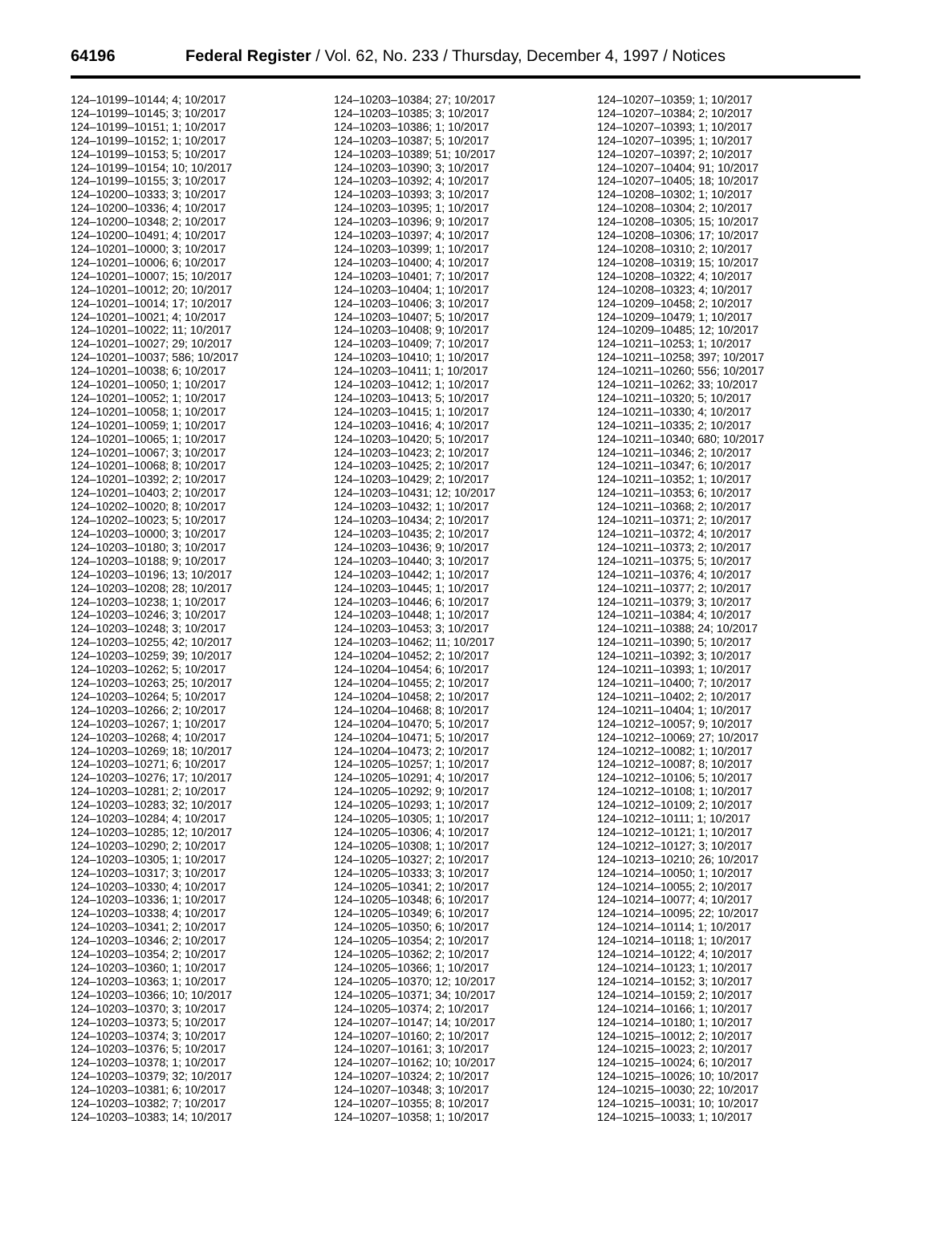64196 Federal Register / Vol. 62, No. 233 / Thursday, December 4, 1997 / Notices
124–10199–10144; 4; 10/2017
124–10199–10145; 3; 10/2017
124–10199–10151; 1; 10/2017
124–10199–10152; 1; 10/2017
124–10199–10153; 5; 10/2017
124–10199–10154; 10; 10/2017
124–10199–10155; 3; 10/2017
124–10200–10333; 3; 10/2017
124–10200–10336; 4; 10/2017
124–10200–10348; 2; 10/2017
124–10200–10491; 4; 10/2017
124–10201–10000; 3; 10/2017
124–10201–10006; 6; 10/2017
124–10201–10007; 15; 10/2017
124–10201–10012; 20; 10/2017
124–10201–10014; 17; 10/2017
124–10201–10021; 4; 10/2017
124–10201–10022; 11; 10/2017
124–10201–10027; 29; 10/2017
124–10201–10037; 586; 10/2017
124–10201–10038; 6; 10/2017
124–10201–10050; 1; 10/2017
124–10201–10052; 1; 10/2017
124–10201–10058; 1; 10/2017
124–10201–10059; 1; 10/2017
124–10201–10065; 1; 10/2017
124–10201–10067; 3; 10/2017
124–10201–10068; 8; 10/2017
124–10201–10392; 2; 10/2017
124–10201–10403; 2; 10/2017
124–10202–10020; 8; 10/2017
124–10202–10023; 5; 10/2017
124–10203–10000; 3; 10/2017
124–10203–10180; 3; 10/2017
124–10203–10188; 9; 10/2017
124–10203–10196; 13; 10/2017
124–10203–10208; 28; 10/2017
124–10203–10238; 1; 10/2017
124–10203–10246; 3; 10/2017
124–10203–10248; 3; 10/2017
124–10203–10255; 42; 10/2017
124–10203–10259; 39; 10/2017
124–10203–10262; 5; 10/2017
124–10203–10263; 25; 10/2017
124–10203–10264; 5; 10/2017
124–10203–10266; 2; 10/2017
124–10203–10267; 1; 10/2017
124–10203–10268; 4; 10/2017
124–10203–10269; 18; 10/2017
124–10203–10271; 6; 10/2017
124–10203–10276; 17; 10/2017
124–10203–10281; 2; 10/2017
124–10203–10283; 32; 10/2017
124–10203–10284; 4; 10/2017
124–10203–10285; 12; 10/2017
124–10203–10290; 2; 10/2017
124–10203–10305; 1; 10/2017
124–10203–10317; 3; 10/2017
124–10203–10330; 4; 10/2017
124–10203–10336; 1; 10/2017
124–10203–10338; 4; 10/2017
124–10203–10341; 2; 10/2017
124–10203–10346; 2; 10/2017
124–10203–10354; 2; 10/2017
124–10203–10360; 1; 10/2017
124–10203–10363; 1; 10/2017
124–10203–10366; 10; 10/2017
124–10203–10370; 3; 10/2017
124–10203–10373; 5; 10/2017
124–10203–10374; 3; 10/2017
124–10203–10376; 5; 10/2017
124–10203–10378; 1; 10/2017
124–10203–10379; 32; 10/2017
124–10203–10381; 6; 10/2017
124–10203–10382; 7; 10/2017
124–10203–10383; 14; 10/2017
124–10203–10384; 27; 10/2017
124–10203–10385; 3; 10/2017
124–10203–10386; 1; 10/2017
124–10203–10387; 5; 10/2017
124–10203–10389; 51; 10/2017
124–10203–10390; 3; 10/2017
124–10203–10392; 4; 10/2017
124–10203–10393; 3; 10/2017
124–10203–10395; 1; 10/2017
124–10203–10396; 9; 10/2017
124–10203–10397; 4; 10/2017
124–10203–10399; 1; 10/2017
124–10203–10400; 4; 10/2017
124–10203–10401; 7; 10/2017
124–10203–10404; 1; 10/2017
124–10203–10406; 3; 10/2017
124–10203–10407; 5; 10/2017
124–10203–10408; 9; 10/2017
124–10203–10409; 7; 10/2017
124–10203–10410; 1; 10/2017
124–10203–10411; 1; 10/2017
124–10203–10412; 1; 10/2017
124–10203–10413; 5; 10/2017
124–10203–10415; 1; 10/2017
124–10203–10416; 4; 10/2017
124–10203–10420; 5; 10/2017
124–10203–10423; 2; 10/2017
124–10203–10425; 2; 10/2017
124–10203–10429; 2; 10/2017
124–10203–10431; 12; 10/2017
124–10203–10432; 1; 10/2017
124–10203–10434; 2; 10/2017
124–10203–10435; 2; 10/2017
124–10203–10436; 9; 10/2017
124–10203–10440; 3; 10/2017
124–10203–10442; 1; 10/2017
124–10203–10445; 1; 10/2017
124–10203–10446; 6; 10/2017
124–10203–10448; 1; 10/2017
124–10203–10453; 3; 10/2017
124–10203–10462; 11; 10/2017
124–10204–10452; 2; 10/2017
124–10204–10454; 6; 10/2017
124–10204–10455; 2; 10/2017
124–10204–10458; 2; 10/2017
124–10204–10468; 8; 10/2017
124–10204–10470; 5; 10/2017
124–10204–10471; 5; 10/2017
124–10204–10473; 2; 10/2017
124–10205–10257; 1; 10/2017
124–10205–10291; 4; 10/2017
124–10205–10292; 9; 10/2017
124–10205–10293; 1; 10/2017
124–10205–10305; 1; 10/2017
124–10205–10306; 4; 10/2017
124–10205–10308; 1; 10/2017
124–10205–10327; 2; 10/2017
124–10205–10333; 3; 10/2017
124–10205–10341; 2; 10/2017
124–10205–10348; 6; 10/2017
124–10205–10349; 6; 10/2017
124–10205–10350; 6; 10/2017
124–10205–10354; 2; 10/2017
124–10205–10362; 2; 10/2017
124–10205–10366; 1; 10/2017
124–10205–10370; 12; 10/2017
124–10205–10371; 34; 10/2017
124–10205–10374; 2; 10/2017
124–10207–10147; 14; 10/2017
124–10207–10160; 2; 10/2017
124–10207–10161; 3; 10/2017
124–10207–10162; 10; 10/2017
124–10207–10324; 2; 10/2017
124–10207–10348; 3; 10/2017
124–10207–10355; 8; 10/2017
124–10207–10358; 1; 10/2017
124–10207–10359; 1; 10/2017
124–10207–10384; 2; 10/2017
124–10207–10393; 1; 10/2017
124–10207–10395; 1; 10/2017
124–10207–10397; 2; 10/2017
124–10207–10404; 91; 10/2017
124–10207–10405; 18; 10/2017
124–10208–10302; 1; 10/2017
124–10208–10304; 2; 10/2017
124–10208–10305; 15; 10/2017
124–10208–10306; 17; 10/2017
124–10208–10310; 2; 10/2017
124–10208–10319; 15; 10/2017
124–10208–10322; 4; 10/2017
124–10208–10323; 4; 10/2017
124–10209–10458; 2; 10/2017
124–10209–10479; 1; 10/2017
124–10209–10485; 12; 10/2017
124–10211–10253; 1; 10/2017
124–10211–10258; 397; 10/2017
124–10211–10260; 556; 10/2017
124–10211–10262; 33; 10/2017
124–10211–10320; 5; 10/2017
124–10211–10330; 4; 10/2017
124–10211–10335; 2; 10/2017
124–10211–10340; 680; 10/2017
124–10211–10346; 2; 10/2017
124–10211–10347; 6; 10/2017
124–10211–10352; 1; 10/2017
124–10211–10353; 6; 10/2017
124–10211–10368; 2; 10/2017
124–10211–10371; 2; 10/2017
124–10211–10372; 4; 10/2017
124–10211–10373; 2; 10/2017
124–10211–10375; 5; 10/2017
124–10211–10376; 4; 10/2017
124–10211–10377; 2; 10/2017
124–10211–10379; 3; 10/2017
124–10211–10384; 4; 10/2017
124–10211–10388; 24; 10/2017
124–10211–10390; 5; 10/2017
124–10211–10392; 3; 10/2017
124–10211–10393; 1; 10/2017
124–10211–10400; 7; 10/2017
124–10211–10402; 2; 10/2017
124–10211–10404; 1; 10/2017
124–10212–10057; 9; 10/2017
124–10212–10069; 27; 10/2017
124–10212–10082; 1; 10/2017
124–10212–10087; 8; 10/2017
124–10212–10106; 5; 10/2017
124–10212–10108; 1; 10/2017
124–10212–10109; 2; 10/2017
124–10212–10111; 1; 10/2017
124–10212–10121; 1; 10/2017
124–10212–10127; 3; 10/2017
124–10213–10210; 26; 10/2017
124–10214–10050; 1; 10/2017
124–10214–10055; 2; 10/2017
124–10214–10077; 4; 10/2017
124–10214–10095; 22; 10/2017
124–10214–10114; 1; 10/2017
124–10214–10118; 1; 10/2017
124–10214–10122; 4; 10/2017
124–10214–10123; 1; 10/2017
124–10214–10152; 3; 10/2017
124–10214–10159; 2; 10/2017
124–10214–10166; 1; 10/2017
124–10214–10180; 1; 10/2017
124–10215–10012; 2; 10/2017
124–10215–10023; 2; 10/2017
124–10215–10024; 6; 10/2017
124–10215–10026; 10; 10/2017
124–10215–10030; 22; 10/2017
124–10215–10031; 10; 10/2017
124–10215–10033; 1; 10/2017